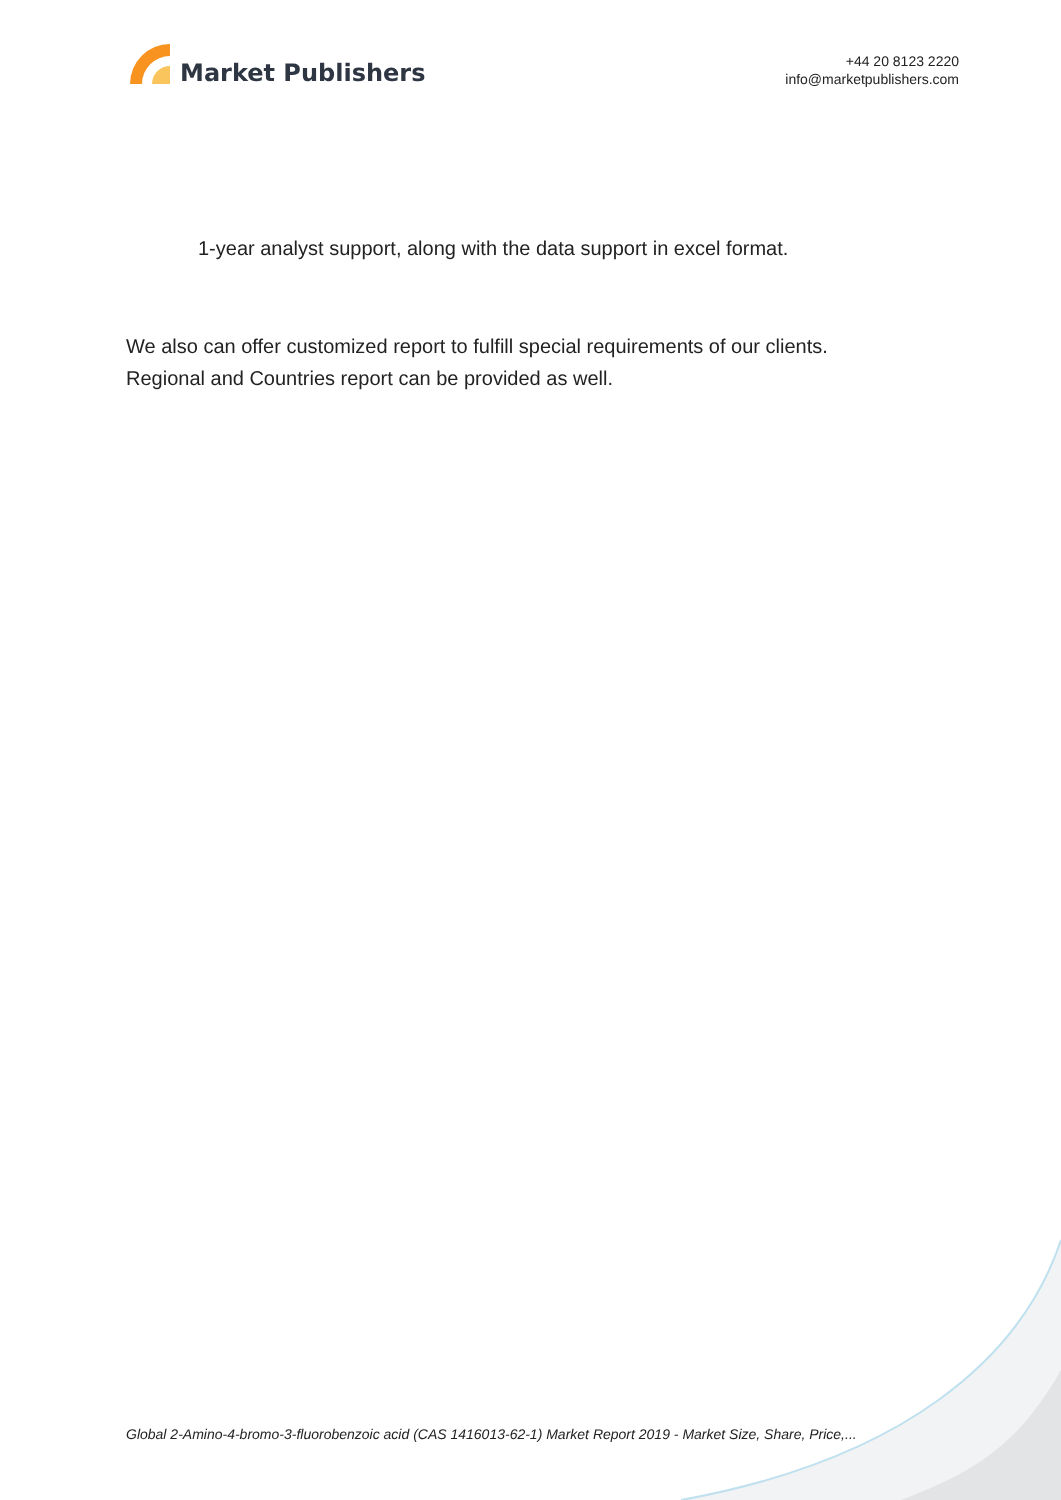Market Publishers
+44 20 8123 2220
info@marketpublishers.com
1-year analyst support, along with the data support in excel format.
We also can offer customized report to fulfill special requirements of our clients.
Regional and Countries report can be provided as well.
Global 2-Amino-4-bromo-3-fluorobenzoic acid (CAS 1416013-62-1) Market Report 2019 - Market Size, Share, Price,...